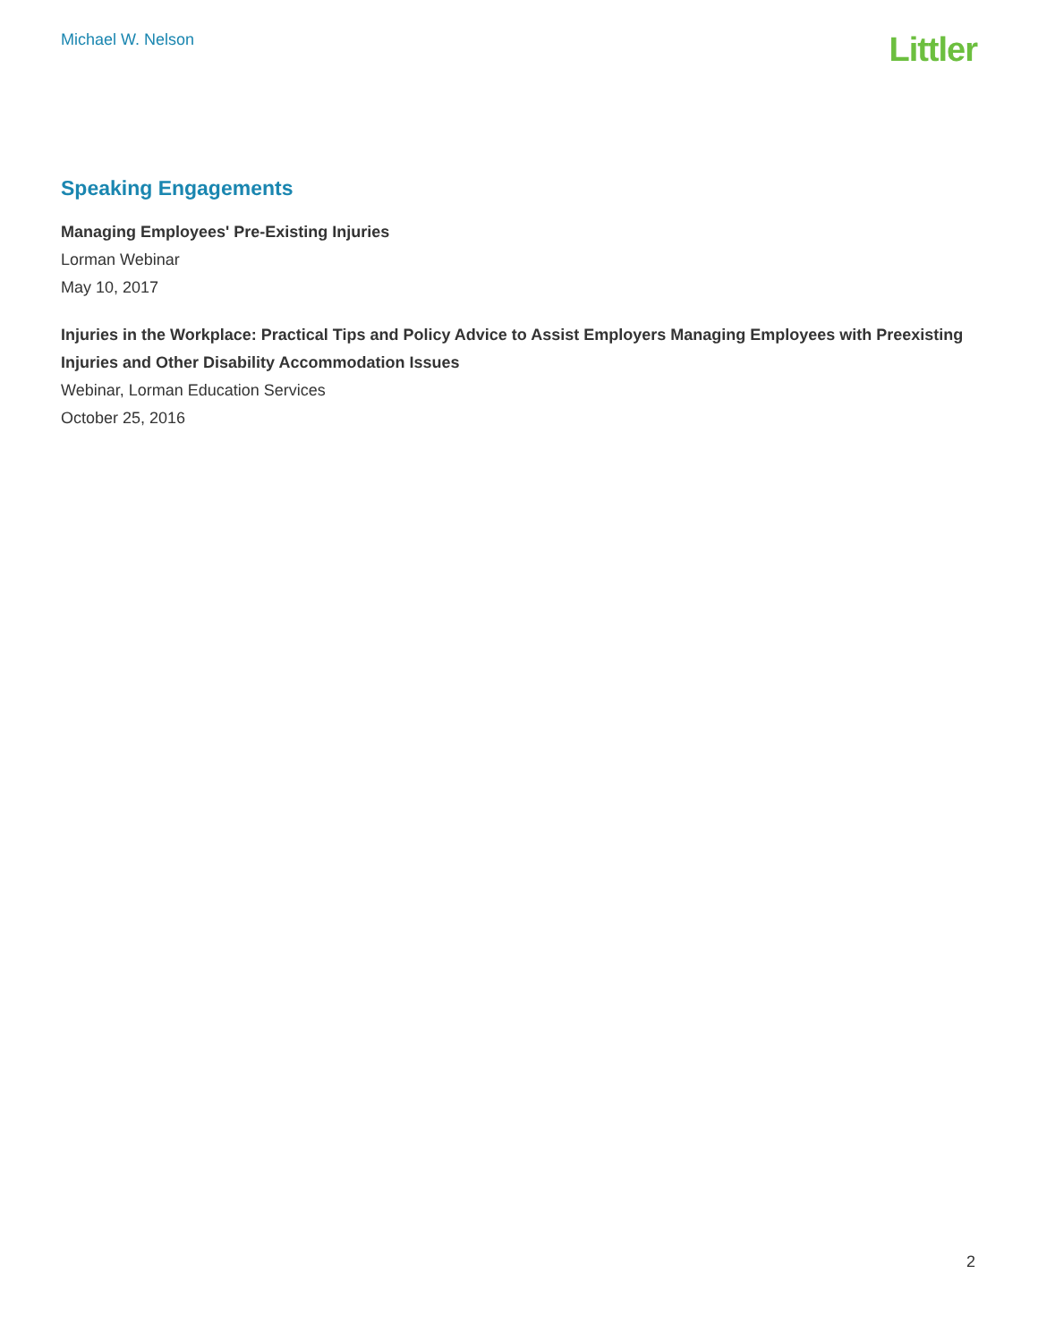Michael W. Nelson
Littler
Speaking Engagements
Managing Employees' Pre-Existing Injuries
Lorman Webinar
May 10, 2017
Injuries in the Workplace: Practical Tips and Policy Advice to Assist Employers Managing Employees with Preexisting Injuries and Other Disability Accommodation Issues
Webinar, Lorman Education Services
October 25, 2016
2